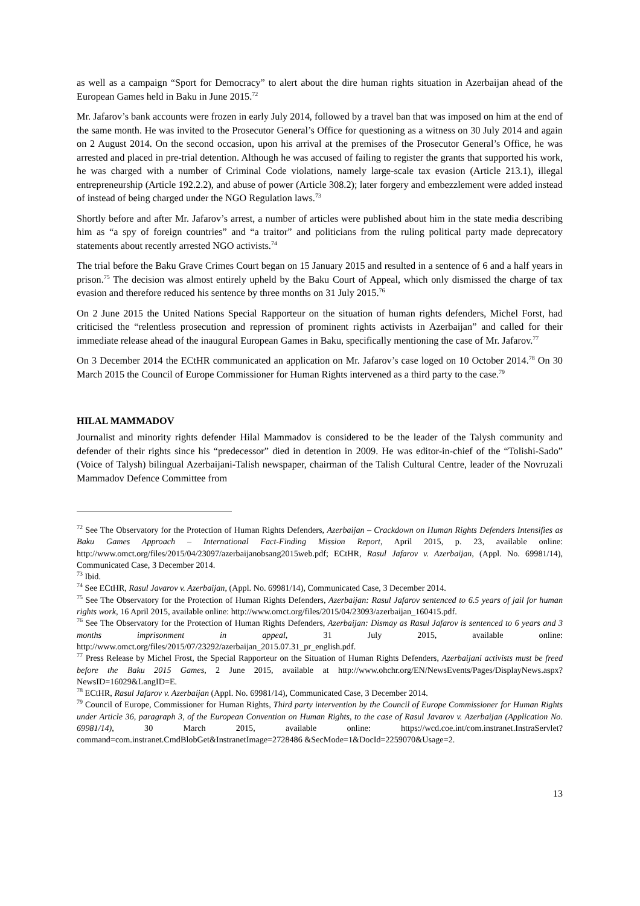as well as a campaign “Sport for Democracy” to alert about the dire human rights situation in Azerbaijan ahead of the European Games held in Baku in June 2015.<sup>72</sup>
Mr. Jafarov’s bank accounts were frozen in early July 2014, followed by a travel ban that was imposed on him at the end of the same month. He was invited to the Prosecutor General’s Office for questioning as a witness on 30 July 2014 and again on 2 August 2014. On the second occasion, upon his arrival at the premises of the Prosecutor General’s Office, he was arrested and placed in pre-trial detention. Although he was accused of failing to register the grants that supported his work, he was charged with a number of Criminal Code violations, namely large-scale tax evasion (Article 213.1), illegal entrepreneurship (Article 192.2.2), and abuse of power (Article 308.2); later forgery and embezzlement were added instead of instead of being charged under the NGO Regulation laws.<sup>73</sup>
Shortly before and after Mr. Jafarov’s arrest, a number of articles were published about him in the state media describing him as “a spy of foreign countries” and “a traitor” and politicians from the ruling political party made deprecatory statements about recently arrested NGO activists.<sup>74</sup>
The trial before the Baku Grave Crimes Court began on 15 January 2015 and resulted in a sentence of 6 and a half years in prison.<sup>75</sup> The decision was almost entirely upheld by the Baku Court of Appeal, which only dismissed the charge of tax evasion and therefore reduced his sentence by three months on 31 July 2015.<sup>76</sup>
On 2 June 2015 the United Nations Special Rapporteur on the situation of human rights defenders, Michel Forst, had criticised the “relentless prosecution and repression of prominent rights activists in Azerbaijan” and called for their immediate release ahead of the inaugural European Games in Baku, specifically mentioning the case of Mr. Jafarov.<sup>77</sup>
On 3 December 2014 the ECtHR communicated an application on Mr. Jafarov’s case loged on 10 October 2014.<sup>78</sup> On 30 March 2015 the Council of Europe Commissioner for Human Rights intervened as a third party to the case.<sup>79</sup>
HILAL MAMMADOV
Journalist and minority rights defender Hilal Mammadov is considered to be the leader of the Talysh community and defender of their rights since his “predecessor” died in detention in 2009. He was editor-in-chief of the “Tolishi-Sado” (Voice of Talysh) bilingual Azerbaijani-Talish newspaper, chairman of the Talish Cultural Centre, leader of the Novruzali Mammadov Defence Committee from
<sup>72</sup> See The Observatory for the Protection of Human Rights Defenders, Azerbaijan – Crackdown on Human Rights Defenders Intensifies as Baku Games Approach – International Fact-Finding Mission Report, April 2015, p. 23, available online: http://www.omct.org/files/2015/04/23097/azerbaijanobsang2015web.pdf; ECtHR, Rasul Jafarov v. Azerbaijan, (Appl. No. 69981/14), Communicated Case, 3 December 2014.
<sup>73</sup> Ibid.
<sup>74</sup> See ECtHR, Rasul Javarov v. Azerbaijan, (Appl. No. 69981/14), Communicated Case, 3 December 2014.
<sup>75</sup> See The Observatory for the Protection of Human Rights Defenders, Azerbaijan: Rasul Jafarov sentenced to 6.5 years of jail for human rights work, 16 April 2015, available online: http://www.omct.org/files/2015/04/23093/azerbaijan_160415.pdf.
<sup>76</sup> See The Observatory for the Protection of Human Rights Defenders, Azerbaijan: Dismay as Rasul Jafarov is sentenced to 6 years and 3 months imprisonment in appeal, 31 July 2015, available online: http://www.omct.org/files/2015/07/23292/azerbaijan_2015.07.31_pr_english.pdf.
<sup>77</sup> Press Release by Michel Frost, the Special Rapporteur on the Situation of Human Rights Defenders, Azerbaijani activists must be freed before the Baku 2015 Games, 2 June 2015, available at http://www.ohchr.org/EN/NewsEvents/Pages/DisplayNews.aspx?NewsID=16029&LangID=E.
<sup>78</sup> ECtHR, Rasul Jafarov v. Azerbaijan (Appl. No. 69981/14), Communicated Case, 3 December 2014.
<sup>79</sup> Council of Europe, Commissioner for Human Rights, Third party intervention by the Council of Europe Commissioner for Human Rights under Article 36, paragraph 3, of the European Convention on Human Rights, to the case of Rasul Javarov v. Azerbaijan (Application No. 69981/14), 30 March 2015, available online: https://wcd.coe.int/com.instranet.InstraServlet?command=com.instranet.CmdBlobGet&InstranetImage=2728486 &SecMode=1&DocId=2259070&Usage=2.
13